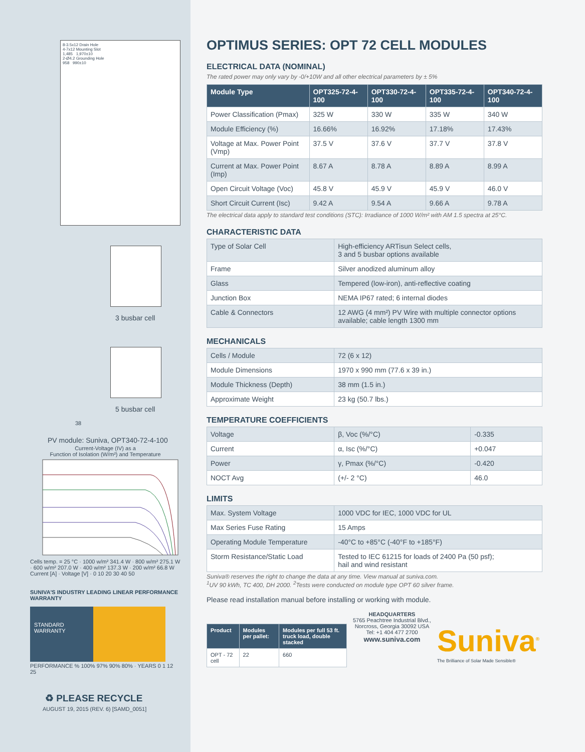8-3.5x12 Drain Hole
4-7x12 Mounting Slot
1,485 1,970±10
2-Ø4.2 Grounding Hole
958 990±10
3 busbar cell
5 busbar cell
38
PV module: Suniva, OPT340-72-4-100
Current-Voltage (IV) as a
Function of Isolation (W/m²) and Temperature
Cells temp. = 25 °C · 1000 w/m² 341.4 W · 800 w/m² 275.1 W · 600 w/m² 207.0 W · 400 w/m² 137.3 W · 200 w/m² 66.8 W
Current [A] · Voltage [V] · 0 10 20 30 40 50
SUNIVA'S INDUSTRY LEADING LINEAR PERFORMANCE WARRANTY
STANDARD WARRANTY
PERFORMANCE % 100% 97% 90% 80% · YEARS 0 1 12 25
♻ PLEASE RECYCLE
AUGUST 19, 2015 (REV. 6) [SAMD_0051]
OPTIMUS SERIES: OPT 72 CELL MODULES
ELECTRICAL DATA (NOMINAL)
The rated power may only vary by -0/+10W and all other electrical parameters by ± 5%
| Module Type | OPT325-72-4-100 | OPT330-72-4-100 | OPT335-72-4-100 | OPT340-72-4-100 |
| --- | --- | --- | --- | --- |
| Power Classification (Pmax) | 325 W | 330 W | 335 W | 340 W |
| Module Efficiency (%) | 16.66% | 16.92% | 17.18% | 17.43% |
| Voltage at Max. Power Point (Vmp) | 37.5 V | 37.6 V | 37.7 V | 37.8 V |
| Current at Max. Power Point (Imp) | 8.67 A | 8.78 A | 8.89 A | 8.99 A |
| Open Circuit Voltage (Voc) | 45.8 V | 45.9 V | 45.9 V | 46.0 V |
| Short Circuit Current (Isc) | 9.42 A | 9.54 A | 9.66 A | 9.78 A |
The electrical data apply to standard test conditions (STC): Irradiance of 1000 W/m² with AM 1.5 spectra at 25°C.
CHARACTERISTIC DATA
| Type of Solar Cell | High-efficiency ARTisun Select cells, 3 and 5 busbar options available |
| Frame | Silver anodized aluminum alloy |
| Glass | Tempered (low-iron), anti-reflective coating |
| Junction Box | NEMA IP67 rated; 6 internal diodes |
| Cable & Connectors | 12 AWG (4 mm²) PV Wire with multiple connector options available; cable length 1300 mm |
MECHANICALS
| Cells / Module | 72 (6 x 12) |
| Module Dimensions | 1970 x 990 mm (77.6 x 39 in.) |
| Module Thickness (Depth) | 38 mm (1.5 in.) |
| Approximate Weight | 23 kg (50.7 lbs.) |
TEMPERATURE COEFFICIENTS
| Voltage | β, Voc (%/°C) | -0.335 |
| Current | α, Isc (%/°C) | +0.047 |
| Power | γ, Pmax (%/°C) | -0.420 |
| NOCT Avg | (+/- 2 °C) | 46.0 |
LIMITS
| Max. System Voltage | 1000 VDC for IEC, 1000 VDC for UL |
| Max Series Fuse Rating | 15 Amps |
| Operating Module Temperature | -40°C to +85°C (-40°F to +185°F) |
| Storm Resistance/Static Load | Tested to IEC 61215 for loads of 2400 Pa (50 psf); hail and wind resistant |
Suniva® reserves the right to change the data at any time. View manual at suniva.com.
<sup>1</sup> UV 90 kWh, TC 400, DH 2000. <sup>2</sup>Tests were conducted on module type OPT 60 silver frame.
Please read installation manual before installing or working with module.
| Product | Modules per pallet: | Modules per full 53 ft. truck load, double stacked |
| --- | --- | --- |
| OPT - 72 cell | 22 | 660 |
HEADQUARTERS
5765 Peachtree Industrial Blvd.,
Norcross, Georgia 30092 USA
Tel: +1 404 477 2700
www.suniva.com
Suniva<sup>®</sup>
The Brilliance of Solar Made Sensible®